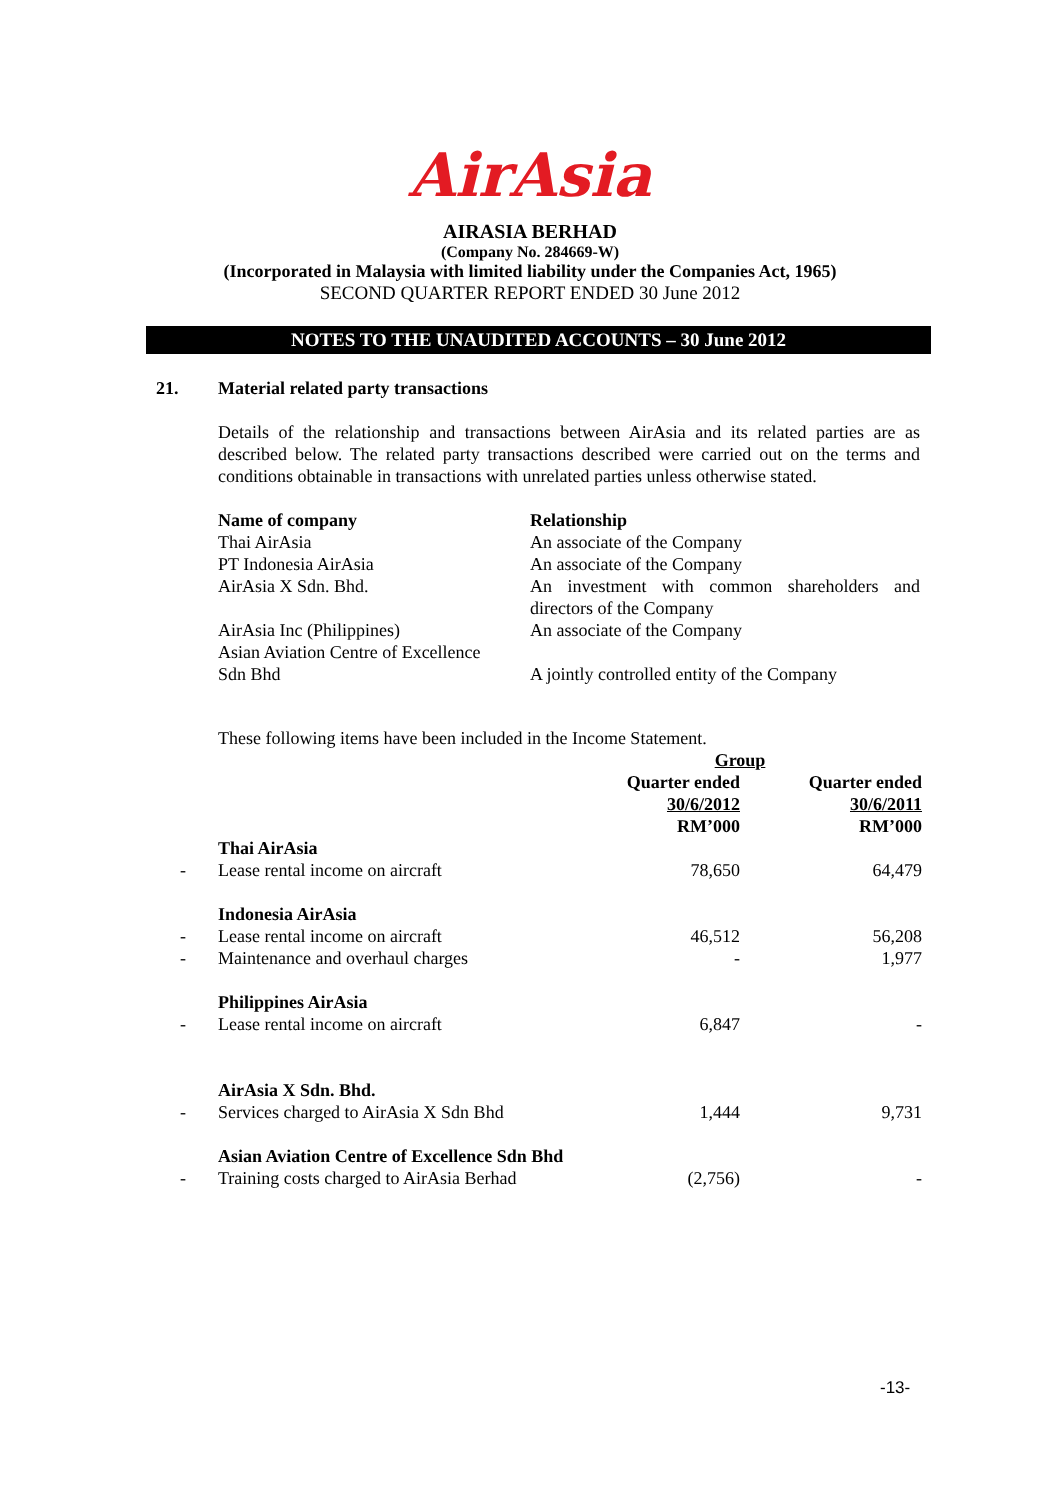AirAsia
AIRASIA BERHAD
(Company No. 284669-W)
(Incorporated in Malaysia with limited liability under the Companies Act, 1965)
SECOND QUARTER REPORT ENDED 30 June 2012
NOTES TO THE UNAUDITED ACCOUNTS – 30 June 2012
21. Material related party transactions
Details of the relationship and transactions between AirAsia and its related parties are as described below. The related party transactions described were carried out on the terms and conditions obtainable in transactions with unrelated parties unless otherwise stated.
| Name of company | Relationship |
| Thai AirAsia | An associate of the Company |
| PT Indonesia AirAsia | An associate of the Company |
| AirAsia X Sdn. Bhd. | An investment with common shareholders and directors of the Company |
| AirAsia Inc (Philippines) | An associate of the Company |
| Asian Aviation Centre of Excellence Sdn Bhd | A jointly controlled entity of the Company |
These following items have been included in the Income Statement.
| | | Group | |
| | | Quarter ended 30/6/2012 RM’000 | Quarter ended 30/6/2011 RM’000 |
| | Thai AirAsia | | |
| - | Lease rental income on aircraft | 78,650 | 64,479 |
| | Indonesia AirAsia | | |
| - | Lease rental income on aircraft | 46,512 | 56,208 |
| - | Maintenance and overhaul charges | - | 1,977 |
| | Philippines AirAsia | | |
| - | Lease rental income on aircraft | 6,847 | - |
| | AirAsia X Sdn. Bhd. | | |
| - | Services charged to AirAsia X Sdn Bhd | 1,444 | 9,731 |
| | Asian Aviation Centre of Excellence Sdn Bhd | | |
| - | Training costs charged to AirAsia Berhad | (2,756) | - |
-13-